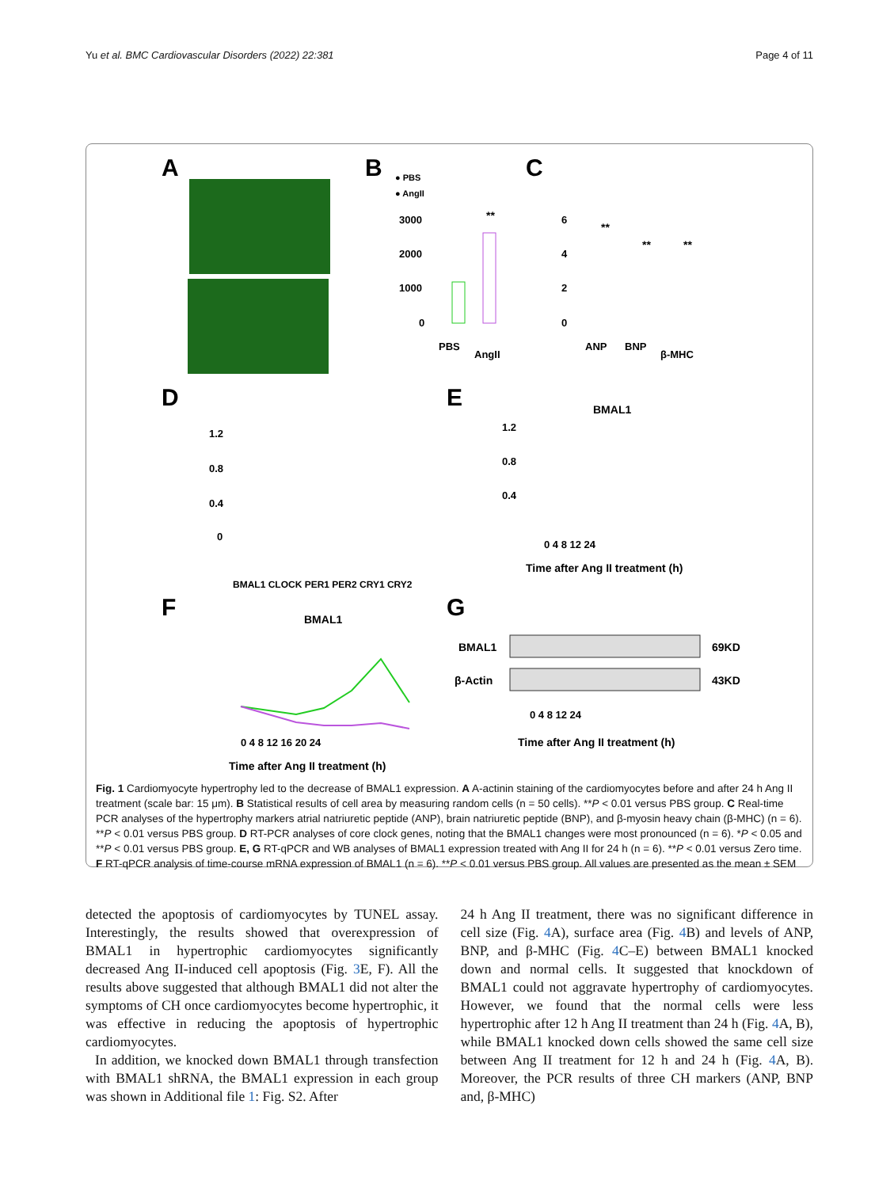Yu et al. BMC Cardiovascular Disorders (2022) 22:381 Page 4 of 11
A
B
● PBS
● AngII
3000
2000
1000
0
**
PBS
AngII
C
6
4
2
0
**
**
**
ANP
BNP
β-MHC
D
1.2
0.8
0.4
0
BMAL1 CLOCK PER1 PER2 CRY1 CRY2
E
BMAL1
1.2
0.8
0.4
0 4 8 12 24
Time after Ang II treatment (h)
F
BMAL1
0 4 8 12 16 20 24
Time after Ang II treatment (h)
G
BMAL1
β-Actin
69KD
43KD
0 4 8 12 24
Time after Ang II treatment (h)
Fig. 1 Cardiomyocyte hypertrophy led to the decrease of BMAL1 expression. A A-actinin staining of the cardiomyocytes before and after 24 h Ang II treatment (scale bar: 15 μm). B Statistical results of cell area by measuring random cells (n = 50 cells). **P < 0.01 versus PBS group. C Real-time PCR analyses of the hypertrophy markers atrial natriuretic peptide (ANP), brain natriuretic peptide (BNP), and β-myosin heavy chain (β-MHC) (n = 6). **P < 0.01 versus PBS group. D RT-PCR analyses of core clock genes, noting that the BMAL1 changes were most pronounced (n = 6). *P < 0.05 and **P < 0.01 versus PBS group. E, G RT-qPCR and WB analyses of BMAL1 expression treated with Ang II for 24 h (n = 6). **P < 0.01 versus Zero time. F RT-qPCR analysis of time-course mRNA expression of BMAL1 (n = 6). **P < 0.01 versus PBS group. All values are presented as the mean ± SEM
detected the apoptosis of cardiomyocytes by TUNEL assay. Interestingly, the results showed that overexpression of BMAL1 in hypertrophic cardiomyocytes significantly decreased Ang II-induced cell apoptosis (Fig. 3 E, F). All the results above suggested that although BMAL1 did not alter the symptoms of CH once cardiomyocytes become hypertrophic, it was effective in reducing the apoptosis of hypertrophic cardiomyocytes.
In addition, we knocked down BMAL1 through transfection with BMAL1 shRNA, the BMAL1 expression in each group was shown in Additional file 1: Fig. S2. After
24 h Ang II treatment, there was no significant difference in cell size (Fig. 4 A), surface area (Fig. 4 B) and levels of ANP, BNP, and β-MHC (Fig. 4 C–E) between BMAL1 knocked down and normal cells. It suggested that knockdown of BMAL1 could not aggravate hypertrophy of cardiomyocytes. However, we found that the normal cells were less hypertrophic after 12 h Ang II treatment than 24 h (Fig. 4 A, B), while BMAL1 knocked down cells showed the same cell size between Ang II treatment for 12 h and 24 h (Fig. 4 A, B). Moreover, the PCR results of three CH markers (ANP, BNP and, β-MHC)